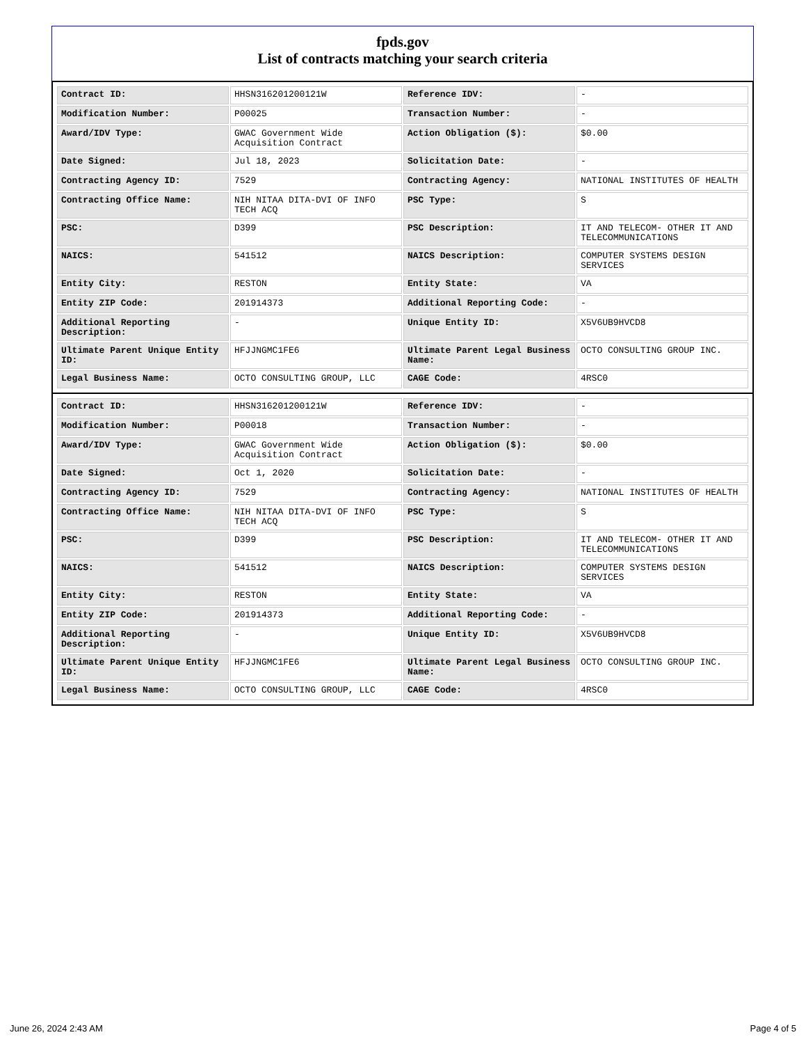fpds.gov
List of contracts matching your search criteria
| Contract ID: | HHSN316201200121W | Reference IDV: | - |
| Modification Number: | P00025 | Transaction Number: | - |
| Award/IDV Type: | GWAC Government Wide Acquisition Contract | Action Obligation ($): | $0.00 |
| Date Signed: | Jul 18, 2023 | Solicitation Date: | - |
| Contracting Agency ID: | 7529 | Contracting Agency: | NATIONAL INSTITUTES OF HEALTH |
| Contracting Office Name: | NIH NITAA DITA-DVI OF INFO TECH ACQ | PSC Type: | S |
| PSC: | D399 | PSC Description: | IT AND TELECOM- OTHER IT AND TELECOMMUNICATIONS |
| NAICS: | 541512 | NAICS Description: | COMPUTER SYSTEMS DESIGN SERVICES |
| Entity City: | RESTON | Entity State: | VA |
| Entity ZIP Code: | 201914373 | Additional Reporting Code: | - |
| Additional Reporting Description: | - | Unique Entity ID: | X5V6UB9HVCD8 |
| Ultimate Parent Unique Entity ID: | HFJJNGMC1FE6 | Ultimate Parent Legal Business Name: | OCTO CONSULTING GROUP INC. |
| Legal Business Name: | OCTO CONSULTING GROUP, LLC | CAGE Code: | 4RSC0 |
| Contract ID: | HHSN316201200121W | Reference IDV: | - |
| Modification Number: | P00018 | Transaction Number: | - |
| Award/IDV Type: | GWAC Government Wide Acquisition Contract | Action Obligation ($): | $0.00 |
| Date Signed: | Oct 1, 2020 | Solicitation Date: | - |
| Contracting Agency ID: | 7529 | Contracting Agency: | NATIONAL INSTITUTES OF HEALTH |
| Contracting Office Name: | NIH NITAA DITA-DVI OF INFO TECH ACQ | PSC Type: | S |
| PSC: | D399 | PSC Description: | IT AND TELECOM- OTHER IT AND TELECOMMUNICATIONS |
| NAICS: | 541512 | NAICS Description: | COMPUTER SYSTEMS DESIGN SERVICES |
| Entity City: | RESTON | Entity State: | VA |
| Entity ZIP Code: | 201914373 | Additional Reporting Code: | - |
| Additional Reporting Description: | - | Unique Entity ID: | X5V6UB9HVCD8 |
| Ultimate Parent Unique Entity ID: | HFJJNGMC1FE6 | Ultimate Parent Legal Business Name: | OCTO CONSULTING GROUP INC. |
| Legal Business Name: | OCTO CONSULTING GROUP, LLC | CAGE Code: | 4RSC0 |
June 26, 2024 2:43 AM Page 4 of 5